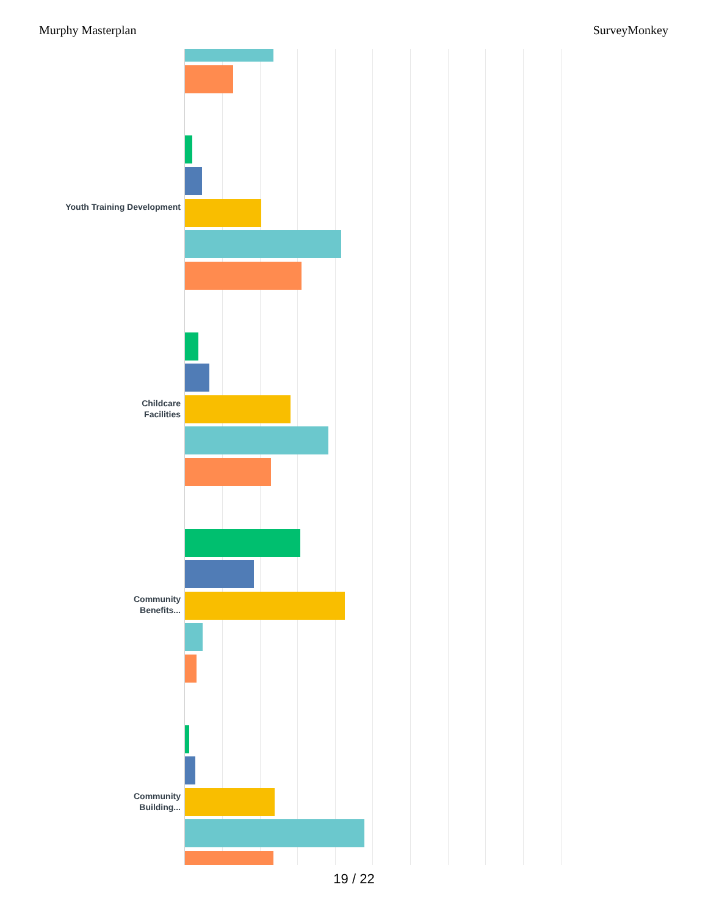Murphy Masterplan SurveyMonkey
Youth Training Development
Childcare
Facilities
Community
Benefits...
Community
Building...
19 / 22